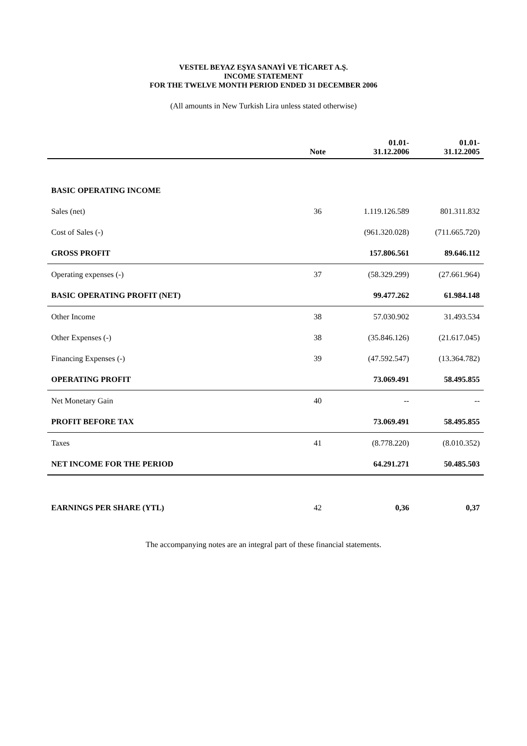VESTEL BEYAZ EŞYA SANAYİ VE TİCARET A.Ş.
INCOME STATEMENT
FOR THE TWELVE MONTH PERIOD ENDED 31 DECEMBER 2006
(All amounts in New Turkish Lira unless stated otherwise)
| | Note | 01.01- 31.12.2006 | 01.01- 31.12.2005 |
| --- | --- | --- | --- |
| BASIC OPERATING INCOME | | | |
| Sales (net) | 36 | 1.119.126.589 | 801.311.832 |
| Cost of Sales (-) | | (961.320.028) | (711.665.720) |
| GROSS PROFIT | | 157.806.561 | 89.646.112 |
| Operating expenses (-) | 37 | (58.329.299) | (27.661.964) |
| BASIC OPERATING PROFIT (NET) | | 99.477.262 | 61.984.148 |
| Other Income | 38 | 57.030.902 | 31.493.534 |
| Other Expenses (-) | 38 | (35.846.126) | (21.617.045) |
| Financing Expenses (-) | 39 | (47.592.547) | (13.364.782) |
| OPERATING PROFIT | | 73.069.491 | 58.495.855 |
| Net Monetary Gain | 40 | -- | -- |
| PROFIT BEFORE TAX | | 73.069.491 | 58.495.855 |
| Taxes | 41 | (8.778.220) | (8.010.352) |
| NET INCOME FOR THE PERIOD | | 64.291.271 | 50.485.503 |
| EARNINGS PER SHARE (YTL) | 42 | 0,36 | 0,37 |
The accompanying notes are an integral part of these financial statements.